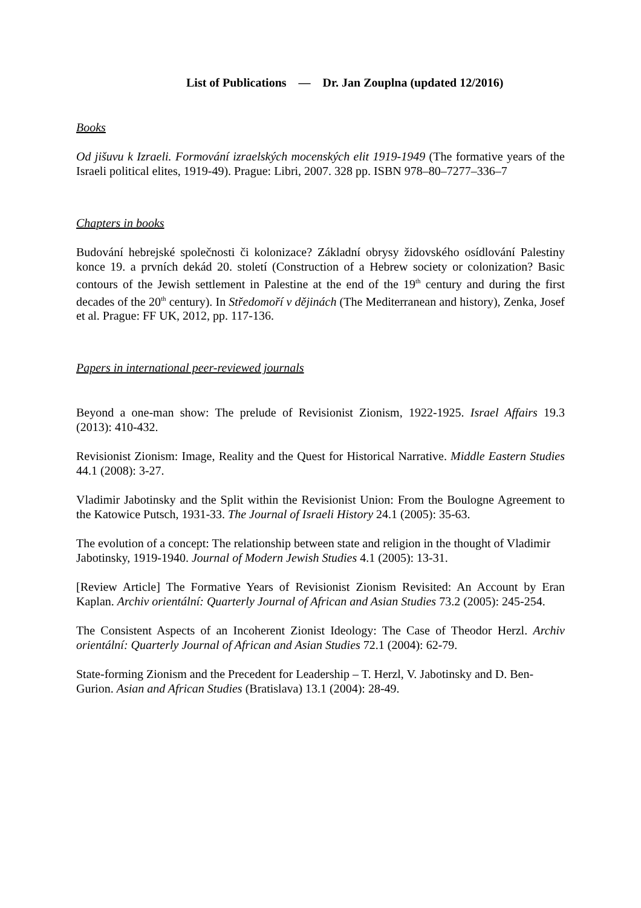List of Publications — Dr. Jan Zouplna (updated 12/2016)
Books
Od jišuvu k Izraeli. Formování izraelských mocenských elit 1919-1949 (The formative years of the Israeli political elites, 1919-49). Prague: Libri, 2007. 328 pp. ISBN 978–80–7277–336–7
Chapters in books
Budování hebrejské společnosti či kolonizace? Základní obrysy židovského osídlování Palestiny konce 19. a prvních dekád 20. století (Construction of a Hebrew society or colonization? Basic contours of the Jewish settlement in Palestine at the end of the 19<sup>th</sup> century and during the first decades of the 20<sup>th</sup> century). In Středomoří v dějinách (The Mediterranean and history), Zenka, Josef et al. Prague: FF UK, 2012, pp. 117-136.
Papers in international peer-reviewed journals
Beyond a one-man show: The prelude of Revisionist Zionism, 1922-1925. Israel Affairs 19.3 (2013): 410-432.
Revisionist Zionism: Image, Reality and the Quest for Historical Narrative. Middle Eastern Studies 44.1 (2008): 3-27.
Vladimir Jabotinsky and the Split within the Revisionist Union: From the Boulogne Agreement to the Katowice Putsch, 1931-33. The Journal of Israeli History 24.1 (2005): 35-63.
The evolution of a concept: The relationship between state and religion in the thought of Vladimir Jabotinsky, 1919-1940. Journal of Modern Jewish Studies 4.1 (2005): 13-31.
[Review Article] The Formative Years of Revisionist Zionism Revisited: An Account by Eran Kaplan. Archiv orientální: Quarterly Journal of African and Asian Studies 73.2 (2005): 245-254.
The Consistent Aspects of an Incoherent Zionist Ideology: The Case of Theodor Herzl. Archiv orientální: Quarterly Journal of African and Asian Studies 72.1 (2004): 62-79.
State-forming Zionism and the Precedent for Leadership – T. Herzl, V. Jabotinsky and D. Ben-Gurion. Asian and African Studies (Bratislava) 13.1 (2004): 28-49.